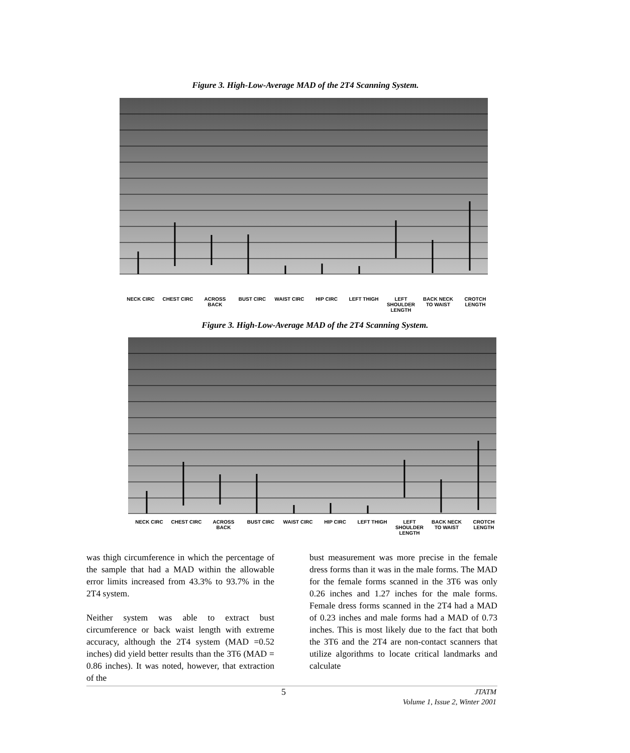Figure 3. High-Low-Average MAD of the 2T4 Scanning System.
NECK CIRC CHEST CIRC ACROSS BACK BUST CIRC WAIST CIRC HIP CIRC LEFT THIGH LEFT SHOULDER LENGTH BACK NECK TO WAIST CROTCH LENGTH
Figure 3. High-Low-Average MAD of the 2T4 Scanning System.
NECK CIRC CHEST CIRC ACROSS BACK BUST CIRC WAIST CIRC HIP CIRC LEFT THIGH LEFT SHOULDER LENGTH BACK NECK TO WAIST CROTCH LENGTH
was thigh circumference in which the percentage of the sample that had a MAD within the allowable error limits increased from 43.3% to 93.7% in the 2T4 system.
Neither system was able to extract bust circumference or back waist length with extreme accuracy, although the 2T4 system (MAD =0.52 inches) did yield better results than the 3T6 (MAD = 0.86 inches). It was noted, however, that extraction of the
bust measurement was more precise in the female dress forms than it was in the male forms. The MAD for the female forms scanned in the 3T6 was only 0.26 inches and 1.27 inches for the male forms. Female dress forms scanned in the 2T4 had a MAD of 0.23 inches and male forms had a MAD of 0.73 inches. This is most likely due to the fact that both the 3T6 and the 2T4 are non-contact scanners that utilize algorithms to locate critical landmarks and calculate
5
JTATM
Volume 1, Issue 2, Winter 2001